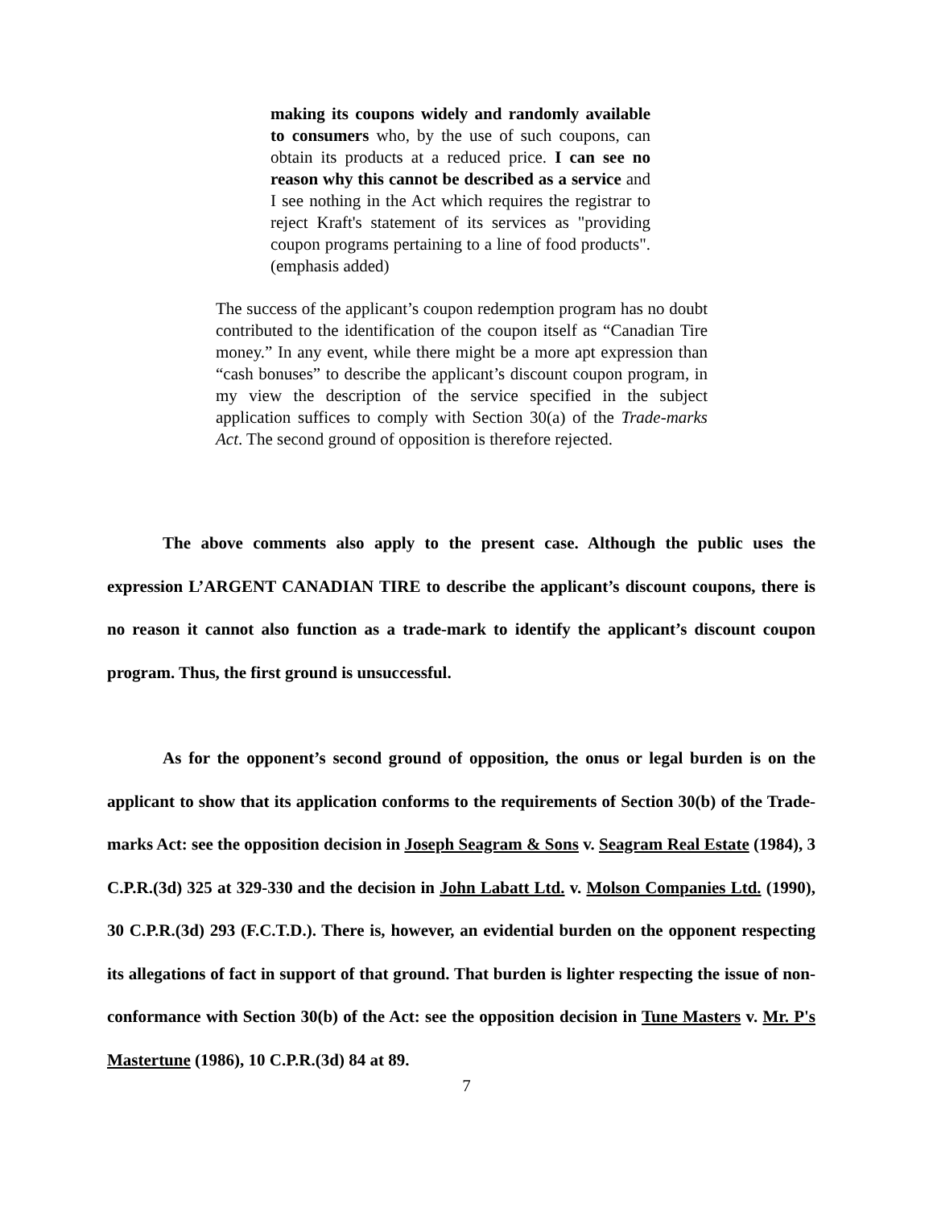making its coupons widely and randomly available to consumers who, by the use of such coupons, can obtain its products at a reduced price. I can see no reason why this cannot be described as a service and I see nothing in the Act which requires the registrar to reject Kraft's statement of its services as "providing coupon programs pertaining to a line of food products". (emphasis added)
The success of the applicant’s coupon redemption program has no doubt contributed to the identification of the coupon itself as “Canadian Tire money.” In any event, while there might be a more apt expression than “cash bonuses” to describe the applicant’s discount coupon program, in my view the description of the service specified in the subject application suffices to comply with Section 30(a) of the Trade-marks Act. The second ground of opposition is therefore rejected.
The above comments also apply to the present case. Although the public uses the expression L’ARGENT CANADIAN TIRE to describe the applicant’s discount coupons, there is no reason it cannot also function as a trade-mark to identify the applicant’s discount coupon program. Thus, the first ground is unsuccessful.
As for the opponent’s second ground of opposition, the onus or legal burden is on the applicant to show that its application conforms to the requirements of Section 30(b) of the Trade-marks Act: see the opposition decision in Joseph Seagram & Sons v. Seagram Real Estate (1984), 3 C.P.R.(3d) 325 at 329-330 and the decision in John Labatt Ltd. v. Molson Companies Ltd. (1990), 30 C.P.R.(3d) 293 (F.C.T.D.). There is, however, an evidential burden on the opponent respecting its allegations of fact in support of that ground. That burden is lighter respecting the issue of non-conformance with Section 30(b) of the Act: see the opposition decision in Tune Masters v. Mr. P's Mastertune (1986), 10 C.P.R.(3d) 84 at 89.
7